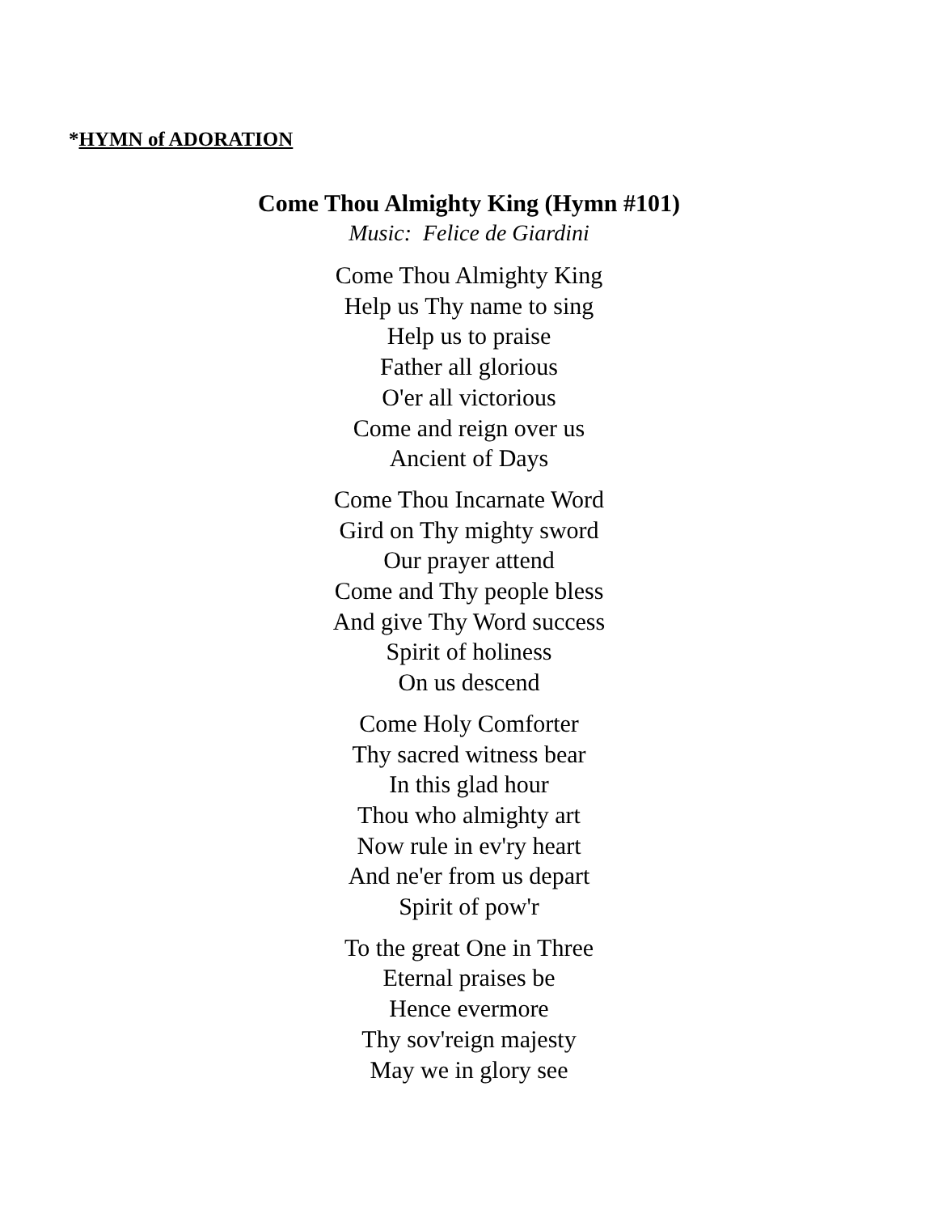*HYMN of ADORATION
Come Thou Almighty King (Hymn #101)
Music: Felice de Giardini
Come Thou Almighty King
Help us Thy name to sing
Help us to praise
Father all glorious
O'er all victorious
Come and reign over us
Ancient of Days
Come Thou Incarnate Word
Gird on Thy mighty sword
Our prayer attend
Come and Thy people bless
And give Thy Word success
Spirit of holiness
On us descend
Come Holy Comforter
Thy sacred witness bear
In this glad hour
Thou who almighty art
Now rule in ev'ry heart
And ne'er from us depart
Spirit of pow'r
To the great One in Three
Eternal praises be
Hence evermore
Thy sov'reign majesty
May we in glory see